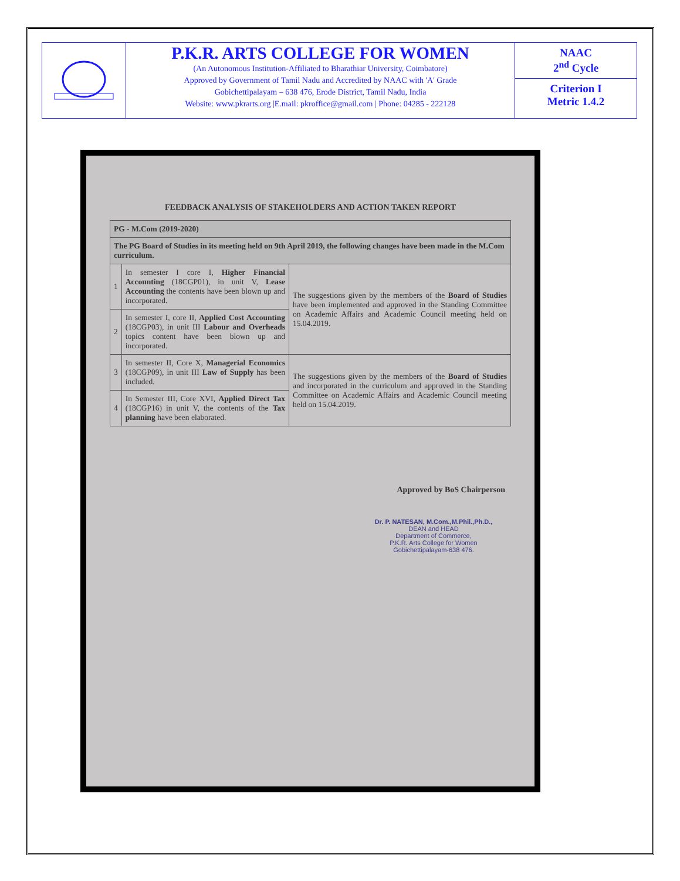P.K.R. ARTS COLLEGE FOR WOMEN
(An Autonomous Institution-Affiliated to Bharathiar University, Coimbatore)
Approved by Government of Tamil Nadu and Accredited by NAAC with 'A' Grade
Gobichettipalayam – 638 476, Erode District, Tamil Nadu, India
Website: www.pkrarts.org |E.mail: pkroffice@gmail.com | Phone: 04285 - 222128
NAAC
2<sup>nd</sup> Cycle
Criterion I
Metric 1.4.2
FEEDBACK ANALYSIS OF STAKEHOLDERS AND ACTION TAKEN REPORT
| PG - M.Com (2019-2020) | | |
| --- | --- | --- |
| The PG Board of Studies in its meeting held on 9th April 2019, the following changes have been made in the M.Com curriculum. | | |
| 1 | In semester I core I, Higher Financial Accounting (18CGP01), in unit V, Lease Accounting the contents have been blown up and incorporated. | The suggestions given by the members of the Board of Studies have been implemented and approved in the Standing Committee on Academic Affairs and Academic Council meeting held on 15.04.2019. |
| 2 | In semester I, core II, Applied Cost Accounting (18CGP03), in unit III Labour and Overheads topics content have been blown up and incorporated. | |
| 3 | In semester II, Core X, Managerial Economics (18CGP09), in unit III Law of Supply has been included. | The suggestions given by the members of the Board of Studies and incorporated in the curriculum and approved in the Standing Committee on Academic Affairs and Academic Council meeting held on 15.04.2019. |
| 4 | In Semester III, Core XVI, Applied Direct Tax (18CGP16) in unit V, the contents of the Tax planning have been elaborated. | |
Approved by BoS Chairperson
Dr. P. NATESAN, M.Com.,M.Phil.,Ph.D.,
DEAN and HEAD
Department of Commerce,
P.K.R. Arts College for Women
Gobichettipalayam-638 476.